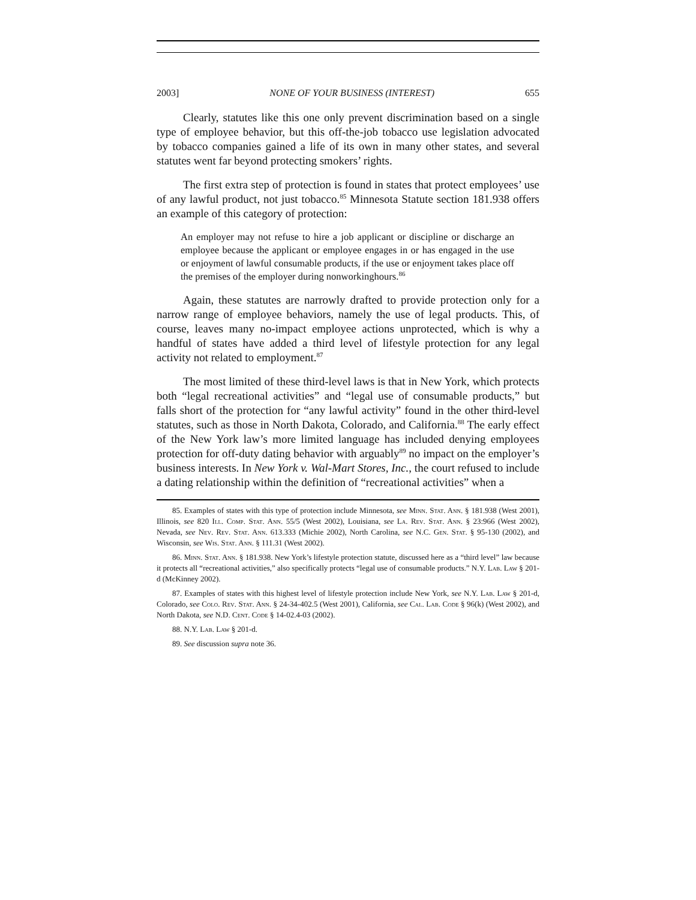2003] NONE OF YOUR BUSINESS (INTEREST) 655
Clearly, statutes like this one only prevent discrimination based on a single type of employee behavior, but this off-the-job tobacco use legislation advocated by tobacco companies gained a life of its own in many other states, and several statutes went far beyond protecting smokers’ rights.
The first extra step of protection is found in states that protect employees’ use of any lawful product, not just tobacco.<sup>85</sup> Minnesota Statute section 181.938 offers an example of this category of protection:
An employer may not refuse to hire a job applicant or discipline or discharge an employee because the applicant or employee engages in or has engaged in the use or enjoyment of lawful consumable products, if the use or enjoyment takes place off the premises of the employer during nonworkinghours.<sup>86</sup>
Again, these statutes are narrowly drafted to provide protection only for a narrow range of employee behaviors, namely the use of legal products. This, of course, leaves many no-impact employee actions unprotected, which is why a handful of states have added a third level of lifestyle protection for any legal activity not related to employment.<sup>87</sup>
The most limited of these third-level laws is that in New York, which protects both “legal recreational activities” and “legal use of consumable products,” but falls short of the protection for “any lawful activity” found in the other third-level statutes, such as those in North Dakota, Colorado, and California.<sup>88</sup> The early effect of the New York law’s more limited language has included denying employees protection for off-duty dating behavior with arguably<sup>89</sup> no impact on the employer’s business interests. In New York v. Wal-Mart Stores, Inc., the court refused to include a dating relationship within the definition of “recreational activities” when a
85. Examples of states with this type of protection include Minnesota, see Minn. Stat. Ann. § 181.938 (West 2001), Illinois, see 820 Ill. Comp. Stat. Ann. 55/5 (West 2002), Louisiana, see La. Rev. Stat. Ann. § 23:966 (West 2002), Nevada, see Nev. Rev. Stat. Ann. 613.333 (Michie 2002), North Carolina, see N.C. Gen. Stat. § 95-130 (2002), and Wisconsin, see Wis. Stat. Ann. § 111.31 (West 2002).
86. Minn. Stat. Ann. § 181.938. New York’s lifestyle protection statute, discussed here as a “third level” law because it protects all “recreational activities,” also specifically protects “legal use of consumable products.” N.Y. Lab. Law § 201-d (McKinney 2002).
87. Examples of states with this highest level of lifestyle protection include New York, see N.Y. Lab. Law § 201-d, Colorado, see Colo. Rev. Stat. Ann. § 24-34-402.5 (West 2001), California, see Cal. Lab. Code § 96(k) (West 2002), and North Dakota, see N.D. Cent. Code § 14-02.4-03 (2002).
88. N.Y. Lab. Law § 201-d.
89. See discussion supra note 36.